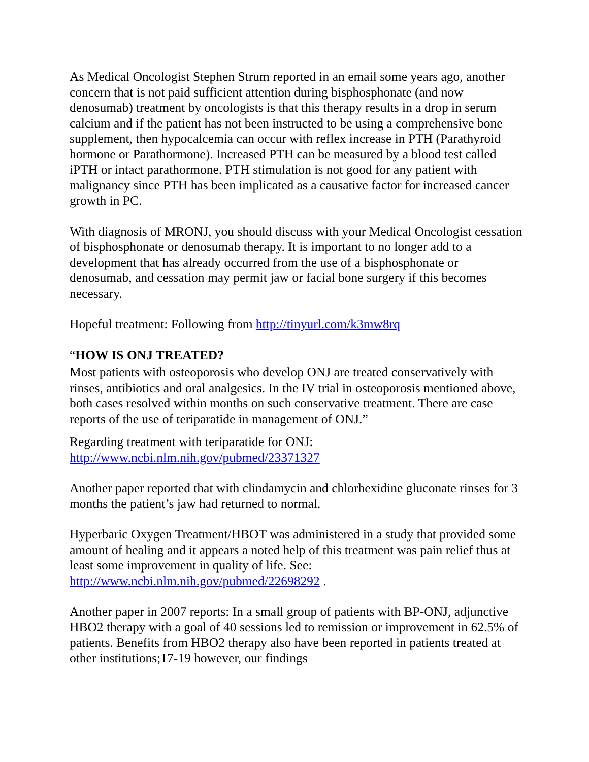As Medical Oncologist Stephen Strum reported in an email some years ago, another concern that is not paid sufficient attention during bisphosphonate (and now denosumab) treatment by oncologists is that this therapy results in a drop in serum calcium and if the patient has not been instructed to be using a comprehensive bone supplement, then hypocalcemia can occur with reflex increase in PTH (Parathyroid hormone or Parathormone). Increased PTH can be measured by a blood test called iPTH or intact parathormone. PTH stimulation is not good for any patient with malignancy since PTH has been implicated as a causative factor for increased cancer growth in PC.
With diagnosis of MRONJ, you should discuss with your Medical Oncologist cessation of bisphosphonate or denosumab therapy. It is important to no longer add to a development that has already occurred from the use of a bisphosphonate or denosumab, and cessation may permit jaw or facial bone surgery if this becomes necessary.
Hopeful treatment: Following from http://tinyurl.com/k3mw8rq
“HOW IS ONJ TREATED?
Most patients with osteoporosis who develop ONJ are treated conservatively with rinses, antibiotics and oral analgesics. In the IV trial in osteoporosis mentioned above, both cases resolved within months on such conservative treatment. There are case reports of the use of teriparatide in management of ONJ.”
Regarding treatment with teriparatide for ONJ:
http://www.ncbi.nlm.nih.gov/pubmed/23371327
Another paper reported that with clindamycin and chlorhexidine gluconate rinses for 3 months the patient’s jaw had returned to normal.
Hyperbaric Oxygen Treatment/HBOT was administered in a study that provided some amount of healing and it appears a noted help of this treatment was pain relief thus at least some improvement in quality of life. See: http://www.ncbi.nlm.nih.gov/pubmed/22698292 .
Another paper in 2007 reports: In a small group of patients with BP-ONJ, adjunctive HBO2 therapy with a goal of 40 sessions led to remission or improvement in 62.5% of patients. Benefits from HBO2 therapy also have been reported in patients treated at other institutions;17-19 however, our findings